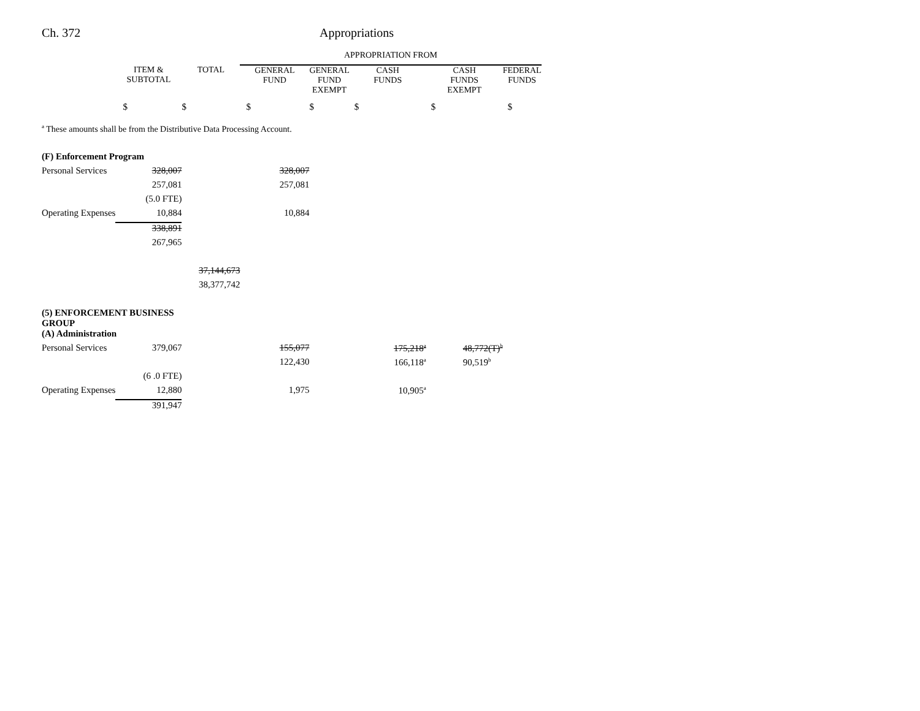Ch. 372 Appropriations
| | | | APPROPRIATION FROM | | | | |
| --- | --- | --- | --- | --- | --- | --- | --- |
| | ITEM & SUBTOTAL | TOTAL | GENERAL FUND | GENERAL FUND EXEMPT | CASH FUNDS | CASH FUNDS EXEMPT | FEDERAL FUNDS |
| | $ | $ | $ | $ | $ | $ | $ |
| <sup>a</sup> These amounts shall be from the Distributive Data Processing Account. | | | | | | | |
| (F) Enforcement Program | | | | | | | |
| Personal Services | 328,007 | | 328,007 | | | | |
| | 257,081 | | 257,081 | | | | |
| | (5.0 FTE) | | | | | | |
| Operating Expenses | 10,884 | | 10,884 | | | | |
| | 338,891 | | | | | | |
| | 267,965 | | | | | | |
| | | 37,144,673 | | | | | |
| | | 38,377,742 | | | | | |
| (5) ENFORCEMENT BUSINESS GROUP | | | | | | | |
| (A) Administration | | | | | | | |
| Personal Services | 379,067 | | 155,077 | | 175,218<sup>a</sup> | 48,772(T)<sup>b</sup> | |
| | | | 122,430 | | 166,118<sup>a</sup> | 90,519<sup>b</sup> | |
| | (6 .0 FTE) | | | | | | |
| Operating Expenses | 12,880 | | 1,975 | | 10,905<sup>a</sup> | | |
| | 391,947 | | | | | | |